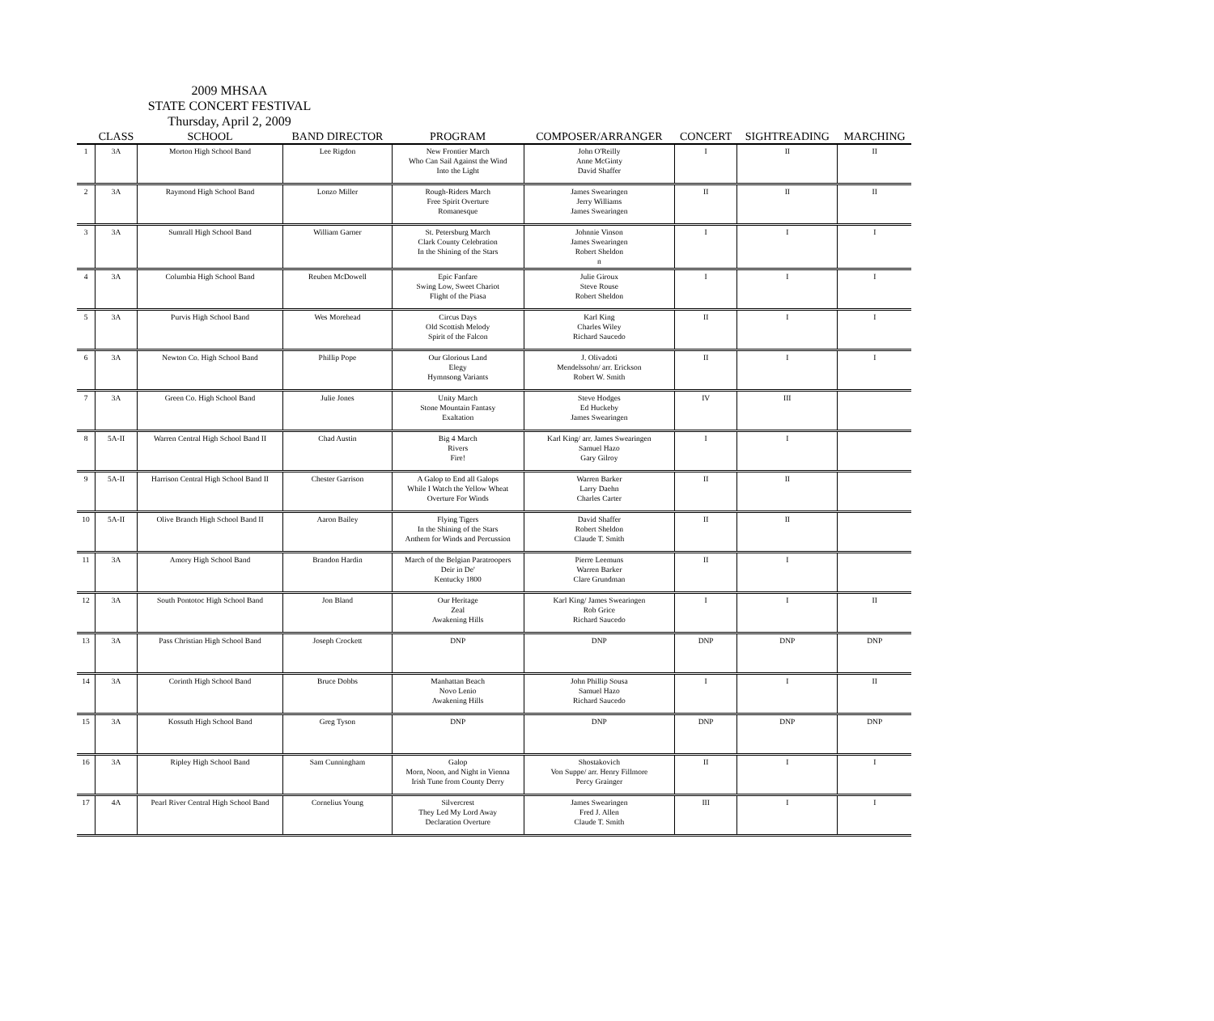2009 MHSAA
STATE CONCERT FESTIVAL
Thursday, April 2, 2009
| | CLASS | SCHOOL | BAND DIRECTOR | PROGRAM | COMPOSER/ARRANGER | CONCERT | SIGHTREADING | MARCHING |
| --- | --- | --- | --- | --- | --- | --- | --- | --- |
| 1 | 3A | Morton High School Band | Lee Rigdon | New Frontier March Who Can Sail Against the Wind Into the Light | John O'Reilly Anne McGinty David Shaffer | I | II | II |
| 2 | 3A | Raymond High School Band | Lonzo Miller | Rough-Riders March Free Spirit Overture Romanesque | James Swearingen Jerry Williams James Swearingen | II | II | II |
| 3 | 3A | Sumrall High School Band | William Garner | St. Petersburg March Clark County Celebration In the Shining of the Stars | Johnnie Vinson James Swearingen Robert Sheldon n | I | I | I |
| 4 | 3A | Columbia High School Band | Reuben McDowell | Epic Fanfare Swing Low, Sweet Chariot Flight of the Piasa | Julie Giroux Steve Rouse Robert Sheldon | I | I | I |
| 5 | 3A | Purvis High School Band | Wes Morehead | Circus Days Old Scottish Melody Spirit of the Falcon | Karl King Charles Wiley Richard Saucedo | II | I | I |
| 6 | 3A | Newton Co. High School Band | Phillip Pope | Our Glorious Land Elegy Hymnsong Variants | J. Olivadoti Mendelssohn/ arr. Erickson Robert W. Smith | II | I | I |
| 7 | 3A | Green Co. High School Band | Julie Jones | Unity March Stone Mountain Fantasy Exaltation | Steve Hodges Ed Huckeby James Swearingen | IV | III | |
| 8 | 5A-II | Warren Central High School Band II | Chad Austin | Big 4 March Rivers Fire! | Karl King/ arr. James Swearingen Samuel Hazo Gary Gilroy | I | I | |
| 9 | 5A-II | Harrison Central High School Band II | Chester Garrison | A Galop to End all Galops While I Watch the Yellow Wheat Overture For Winds | Warren Barker Larry Daehn Charles Carter | II | II | |
| 10 | 5A-II | Olive Branch High School Band II | Aaron Bailey | Flying Tigers In the Shining of the Stars Anthem for Winds and Percussion | David Shaffer Robert Sheldon Claude T. Smith | II | II | |
| 11 | 3A | Amory High School Band | Brandon Hardin | March of the Belgian Paratroopers Deir in De' Kentucky 1800 | Pierre Leemuns Warren Barker Clare Grundman | II | I | |
| 12 | 3A | South Pontotoc High School Band | Jon Bland | Our Heritage Zeal Awakening Hills | Karl King/ James Swearingen Rob Grice Richard Saucedo | I | I | II |
| 13 | 3A | Pass Christian High School Band | Joseph Crockett | DNP | DNP | DNP | DNP | DNP |
| 14 | 3A | Corinth High School Band | Bruce Dobbs | Manhattan Beach Novo Lenio Awakening Hills | John Phillip Sousa Samuel Hazo Richard Saucedo | I | I | II |
| 15 | 3A | Kossuth High School Band | Greg Tyson | DNP | DNP | DNP | DNP | DNP |
| 16 | 3A | Ripley High School Band | Sam Cunningham | Galop Morn, Noon, and Night in Vienna Irish Tune from County Derry | Shostakovich Von Suppe/ arr. Henry Fillmore Percy Grainger | II | I | I |
| 17 | 4A | Pearl River Central High School Band | Cornelius Young | Silvercrest They Led My Lord Away Declaration Overture | James Swearingen Fred J. Allen Claude T. Smith | III | I | I |